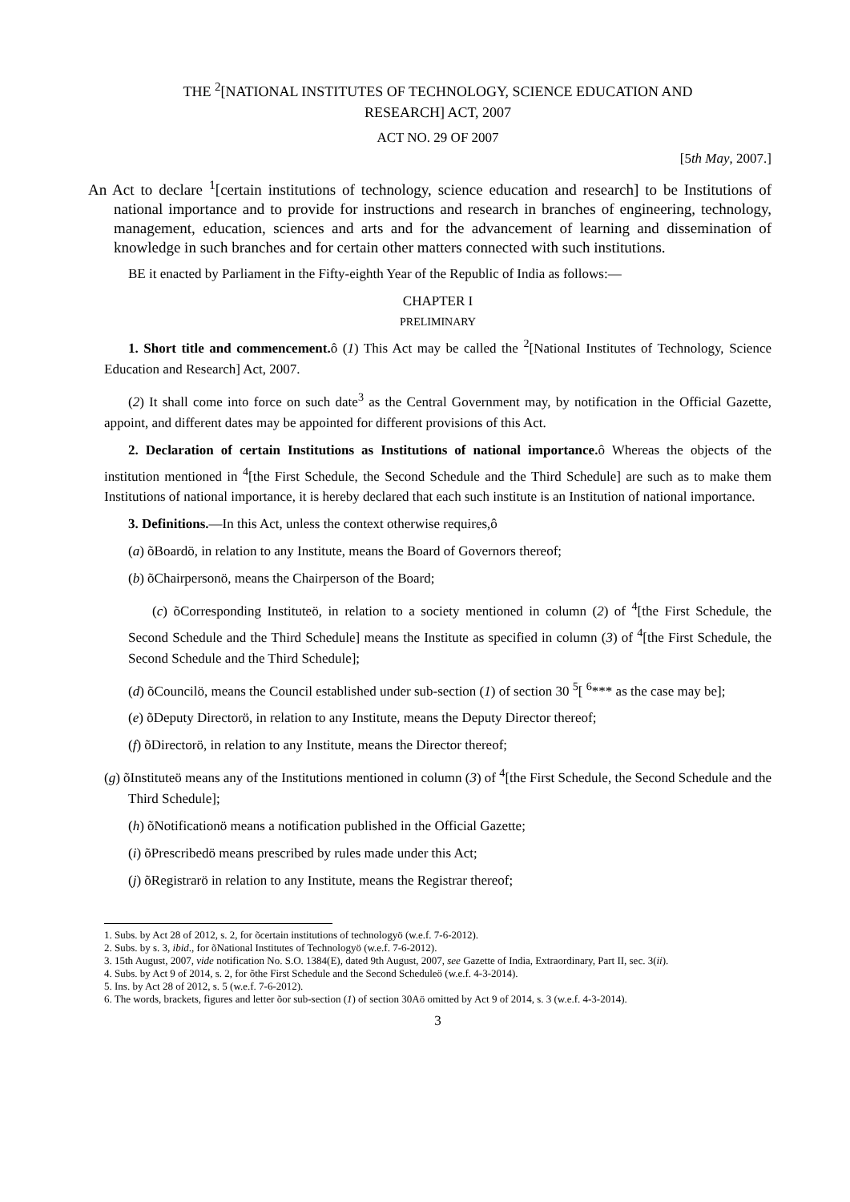THE <sup>2</sup>[NATIONAL INSTITUTES OF TECHNOLOGY, SCIENCE EDUCATION AND
RESEARCH] ACT, 2007
ACT NO. 29 OF 2007
[5th May, 2007.]
An Act to declare <sup>1</sup>[certain institutions of technology, science education and research] to be Institutions of national importance and to provide for instructions and research in branches of engineering, technology, management, education, sciences and arts and for the advancement of learning and dissemination of knowledge in such branches and for certain other matters connected with such institutions.
BE it enacted by Parliament in the Fifty-eighth Year of the Republic of India as follows:—
CHAPTER I
PRELIMINARY
1. Short title and commencement. ô (1) This Act may be called the <sup>2</sup>[National Institutes of Technology, Science Education and Research] Act, 2007.
(2) It shall come into force on such date<sup>3</sup> as the Central Government may, by notification in the Official Gazette, appoint, and different dates may be appointed for different provisions of this Act.
2. Declaration of certain Institutions as Institutions of national importance. ô Whereas the objects of the institution mentioned in <sup>4</sup>[the First Schedule, the Second Schedule and the Third Schedule] are such as to make them Institutions of national importance, it is hereby declared that each such institute is an Institution of national importance.
3. Definitions.—In this Act, unless the context otherwise requires,ô
(a) õBoardö, in relation to any Institute, means the Board of Governors thereof;
(b) õChairpersonö, means the Chairperson of the Board;
(c) õCorresponding Instituteö, in relation to a society mentioned in column (2) of <sup>4</sup>[the First Schedule, the Second Schedule and the Third Schedule] means the Institute as specified in column (3) of <sup>4</sup>[the First Schedule, the Second Schedule and the Third Schedule];
(d) õCouncilö, means the Council established under sub-section (1) of section 30 <sup>5</sup>[ <sup>6</sup>*** as the case may be];
(e) õDeputy Directorö, in relation to any Institute, means the Deputy Director thereof;
(f) õDirectorö, in relation to any Institute, means the Director thereof;
(g) õInstituteö means any of the Institutions mentioned in column (3) of <sup>4</sup>[the First Schedule, the Second Schedule and the Third Schedule];
(h) õNotificationö means a notification published in the Official Gazette;
(i) õPrescribedö means prescribed by rules made under this Act;
(j) õRegistrarö in relation to any Institute, means the Registrar thereof;
1. Subs. by Act 28 of 2012, s. 2, for õcertain institutions of technologyö (w.e.f. 7-6-2012).
2. Subs. by s. 3, ibid., for õNational Institutes of Technologyö (w.e.f. 7-6-2012).
3. 15th August, 2007, vide notification No. S.O. 1384(E), dated 9th August, 2007, see Gazette of India, Extraordinary, Part II, sec. 3(ii).
4. Subs. by Act 9 of 2014, s. 2, for õthe First Schedule and the Second Scheduleö (w.e.f. 4-3-2014).
5. Ins. by Act 28 of 2012, s. 5 (w.e.f. 7-6-2012).
6. The words, brackets, figures and letter õor sub-section (1) of section 30Aö omitted by Act 9 of 2014, s. 3 (w.e.f. 4-3-2014).
3